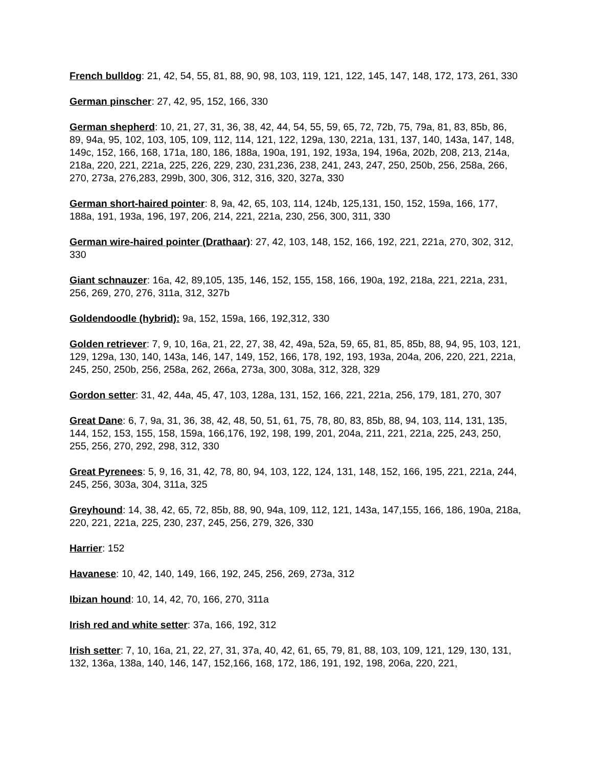French bulldog: 21, 42, 54, 55, 81, 88, 90, 98, 103, 119, 121, 122, 145, 147, 148, 172, 173, 261, 330
German pinscher: 27, 42, 95, 152, 166, 330
German shepherd: 10, 21, 27, 31, 36, 38, 42, 44, 54, 55, 59, 65, 72, 72b, 75, 79a, 81, 83, 85b, 86, 89, 94a, 95, 102, 103, 105, 109, 112, 114, 121, 122, 129a, 130, 221a, 131, 137, 140, 143a, 147, 148, 149c, 152, 166, 168, 171a, 180, 186, 188a, 190a, 191, 192, 193a, 194, 196a, 202b, 208, 213, 214a, 218a, 220, 221, 221a, 225, 226, 229, 230, 231,236, 238, 241, 243, 247, 250, 250b, 256, 258a, 266, 270, 273a, 276,283, 299b, 300, 306, 312, 316, 320, 327a, 330
German short-haired pointer: 8, 9a, 42, 65, 103, 114, 124b, 125,131, 150, 152, 159a, 166, 177, 188a, 191, 193a, 196, 197, 206, 214, 221, 221a, 230, 256, 300, 311, 330
German wire-haired pointer (Drathaar): 27, 42, 103, 148, 152, 166, 192, 221, 221a, 270, 302, 312, 330
Giant schnauzer: 16a, 42, 89,105, 135, 146, 152, 155, 158, 166, 190a, 192, 218a, 221, 221a, 231, 256, 269, 270, 276, 311a, 312, 327b
Goldendoodle (hybrid): 9a, 152, 159a, 166, 192,312, 330
Golden retriever: 7, 9, 10, 16a, 21, 22, 27, 38, 42, 49a, 52a, 59, 65, 81, 85, 85b, 88, 94, 95, 103, 121, 129, 129a, 130, 140, 143a, 146, 147, 149, 152, 166, 178, 192, 193, 193a, 204a, 206, 220, 221, 221a, 245, 250, 250b, 256, 258a, 262, 266a, 273a, 300, 308a, 312, 328, 329
Gordon setter: 31, 42, 44a, 45, 47, 103, 128a, 131, 152, 166, 221, 221a, 256, 179, 181, 270, 307
Great Dane: 6, 7, 9a, 31, 36, 38, 42, 48, 50, 51, 61, 75, 78, 80, 83, 85b, 88, 94, 103, 114, 131, 135, 144, 152, 153, 155, 158, 159a, 166,176, 192, 198, 199, 201, 204a, 211, 221, 221a, 225, 243, 250, 255, 256, 270, 292, 298, 312, 330
Great Pyrenees: 5, 9, 16, 31, 42, 78, 80, 94, 103, 122, 124, 131, 148, 152, 166, 195, 221, 221a, 244, 245, 256, 303a, 304, 311a, 325
Greyhound: 14, 38, 42, 65, 72, 85b, 88, 90, 94a, 109, 112, 121, 143a, 147,155, 166, 186, 190a, 218a, 220, 221, 221a, 225, 230, 237, 245, 256, 279, 326, 330
Harrier: 152
Havanese: 10, 42, 140, 149, 166, 192, 245, 256, 269, 273a, 312
Ibizan hound: 10, 14, 42, 70, 166, 270, 311a
Irish red and white setter: 37a, 166, 192, 312
Irish setter: 7, 10, 16a, 21, 22, 27, 31, 37a, 40, 42, 61, 65, 79, 81, 88, 103, 109, 121, 129, 130, 131, 132, 136a, 138a, 140, 146, 147, 152,166, 168, 172, 186, 191, 192, 198, 206a, 220, 221,